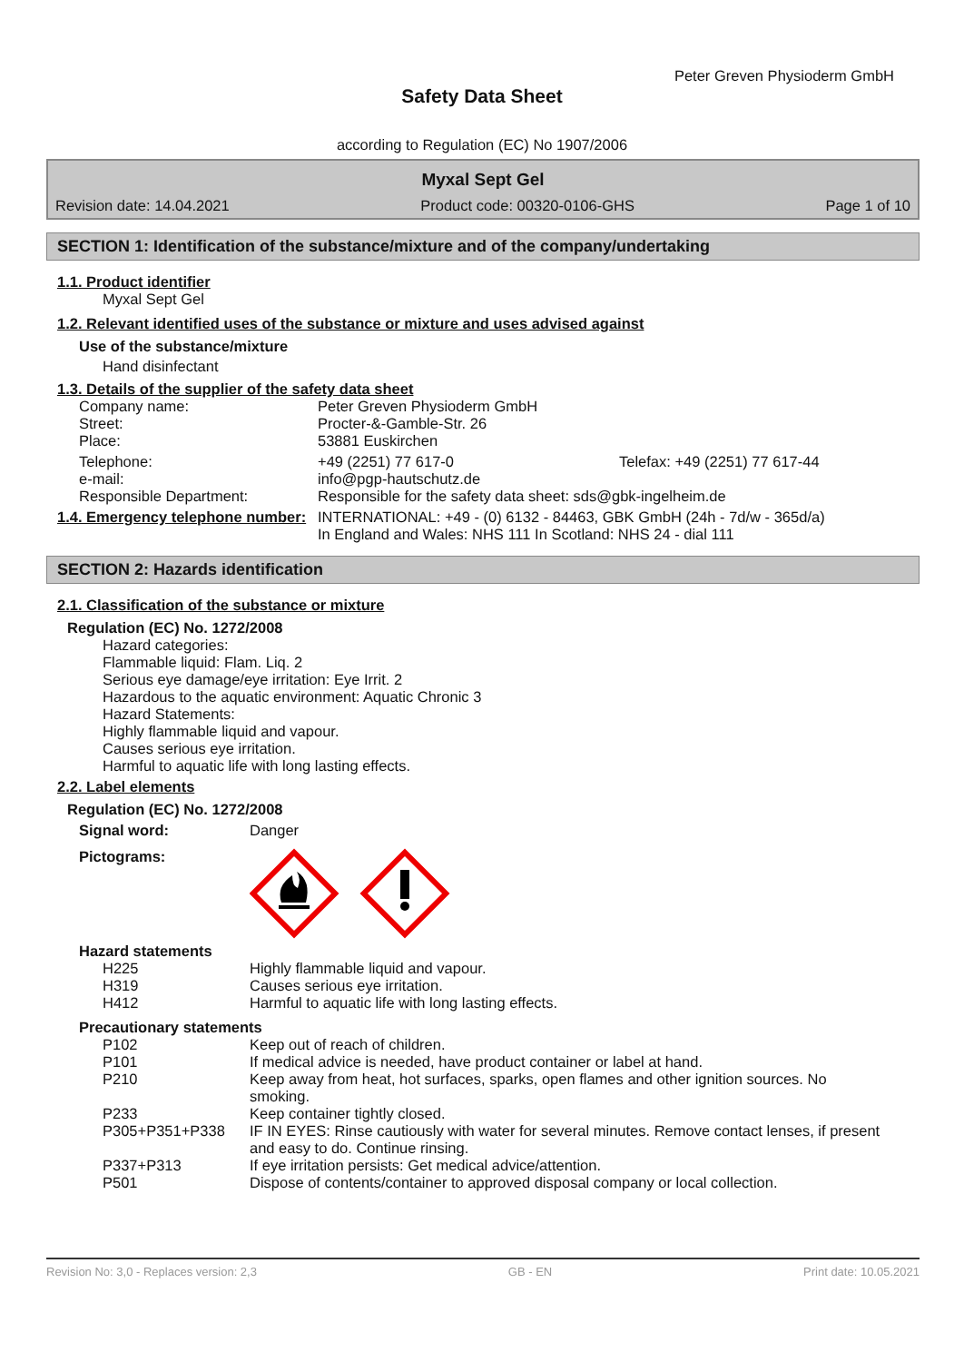Peter Greven Physioderm GmbH
Safety Data Sheet
according to Regulation (EC) No 1907/2006
Myxal Sept Gel
Revision date: 14.04.2021 Product code: 00320-0106-GHS Page 1 of 10
SECTION 1: Identification of the substance/mixture and of the company/undertaking
1.1. Product identifier
Myxal Sept Gel
1.2. Relevant identified uses of the substance or mixture and uses advised against
Use of the substance/mixture
Hand disinfectant
1.3. Details of the supplier of the safety data sheet
| Company name: | Peter Greven Physioderm GmbH | |
| Street: | Procter-&-Gamble-Str. 26 | |
| Place: | 53881 Euskirchen | |
| Telephone: | +49 (2251) 77 617-0 | Telefax: +49 (2251) 77 617-44 |
| e-mail: | info@pgp-hautschutz.de | |
| Responsible Department: | Responsible for the safety data sheet: sds@gbk-ingelheim.de | |
| 1.4. Emergency telephone number: | INTERNATIONAL: +49 - (0) 6132 - 84463, GBK GmbH (24h - 7d/w - 365d/a) In England and Wales: NHS 111 In Scotland: NHS 24 - dial 111 | |
SECTION 2: Hazards identification
2.1. Classification of the substance or mixture
Regulation (EC) No. 1272/2008
Hazard categories:
Flammable liquid: Flam. Liq. 2
Serious eye damage/eye irritation: Eye Irrit. 2
Hazardous to the aquatic environment: Aquatic Chronic 3
Hazard Statements:
Highly flammable liquid and vapour.
Causes serious eye irritation.
Harmful to aquatic life with long lasting effects.
2.2. Label elements
Regulation (EC) No. 1272/2008
Signal word: Danger
Pictograms:
Hazard statements
| H225 | Highly flammable liquid and vapour. |
| H319 | Causes serious eye irritation. |
| H412 | Harmful to aquatic life with long lasting effects. |
Precautionary statements
| P102 | Keep out of reach of children. |
| P101 | If medical advice is needed, have product container or label at hand. |
| P210 | Keep away from heat, hot surfaces, sparks, open flames and other ignition sources. No smoking. |
| P233 | Keep container tightly closed. |
| P305+P351+P338 | IF IN EYES: Rinse cautiously with water for several minutes. Remove contact lenses, if present and easy to do. Continue rinsing. |
| P337+P313 | If eye irritation persists: Get medical advice/attention. |
| P501 | Dispose of contents/container to approved disposal company or local collection. |
Revision No: 3,0 - Replaces version: 2,3 GB - EN Print date: 10.05.2021